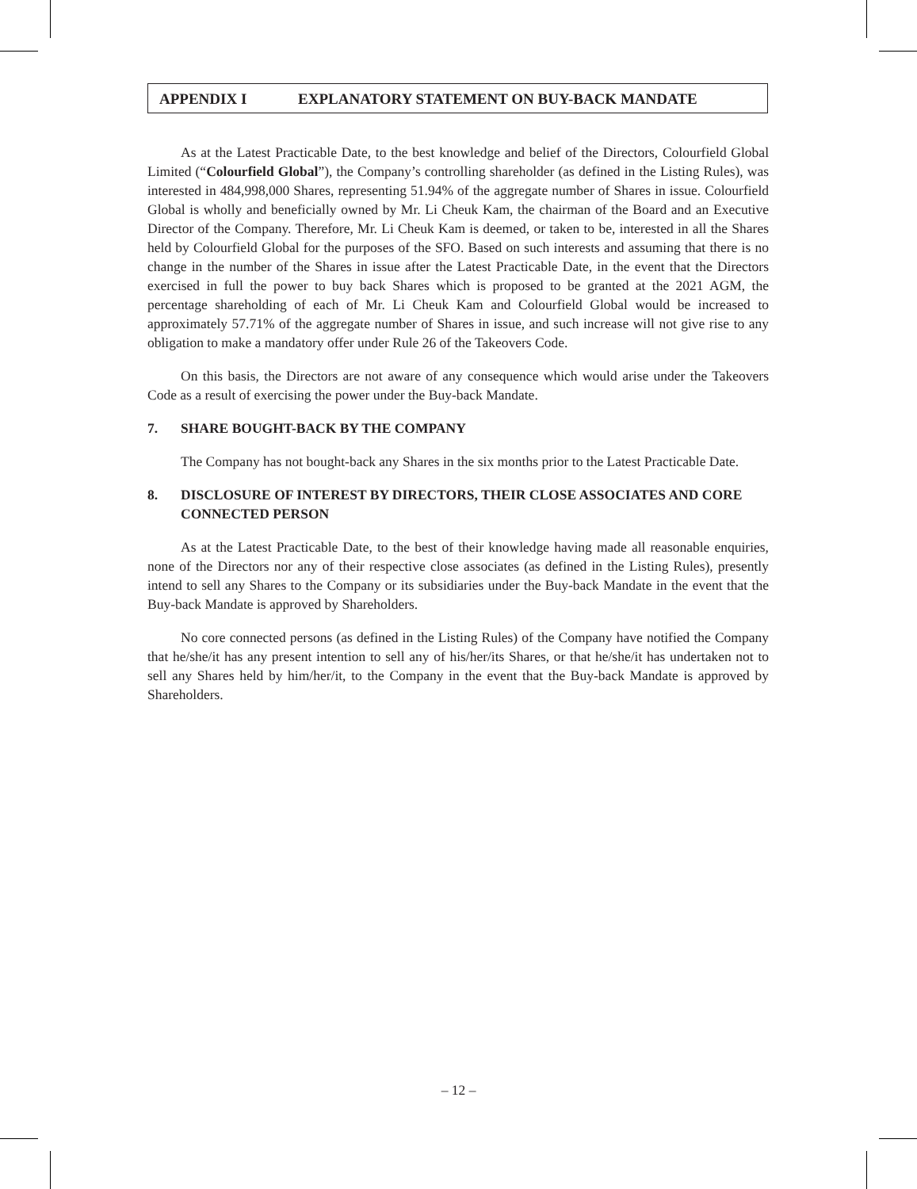APPENDIX I EXPLANATORY STATEMENT ON BUY-BACK MANDATE
As at the Latest Practicable Date, to the best knowledge and belief of the Directors, Colourfield Global Limited (“Colourfield Global”), the Company’s controlling shareholder (as defined in the Listing Rules), was interested in 484,998,000 Shares, representing 51.94% of the aggregate number of Shares in issue. Colourfield Global is wholly and beneficially owned by Mr. Li Cheuk Kam, the chairman of the Board and an Executive Director of the Company. Therefore, Mr. Li Cheuk Kam is deemed, or taken to be, interested in all the Shares held by Colourfield Global for the purposes of the SFO. Based on such interests and assuming that there is no change in the number of the Shares in issue after the Latest Practicable Date, in the event that the Directors exercised in full the power to buy back Shares which is proposed to be granted at the 2021 AGM, the percentage shareholding of each of Mr. Li Cheuk Kam and Colourfield Global would be increased to approximately 57.71% of the aggregate number of Shares in issue, and such increase will not give rise to any obligation to make a mandatory offer under Rule 26 of the Takeovers Code.
On this basis, the Directors are not aware of any consequence which would arise under the Takeovers Code as a result of exercising the power under the Buy-back Mandate.
7. SHARE BOUGHT-BACK BY THE COMPANY
The Company has not bought-back any Shares in the six months prior to the Latest Practicable Date.
8. DISCLOSURE OF INTEREST BY DIRECTORS, THEIR CLOSE ASSOCIATES AND CORE CONNECTED PERSON
As at the Latest Practicable Date, to the best of their knowledge having made all reasonable enquiries, none of the Directors nor any of their respective close associates (as defined in the Listing Rules), presently intend to sell any Shares to the Company or its subsidiaries under the Buy-back Mandate in the event that the Buy-back Mandate is approved by Shareholders.
No core connected persons (as defined in the Listing Rules) of the Company have notified the Company that he/she/it has any present intention to sell any of his/her/its Shares, or that he/she/it has undertaken not to sell any Shares held by him/her/it, to the Company in the event that the Buy-back Mandate is approved by Shareholders.
– 12 –